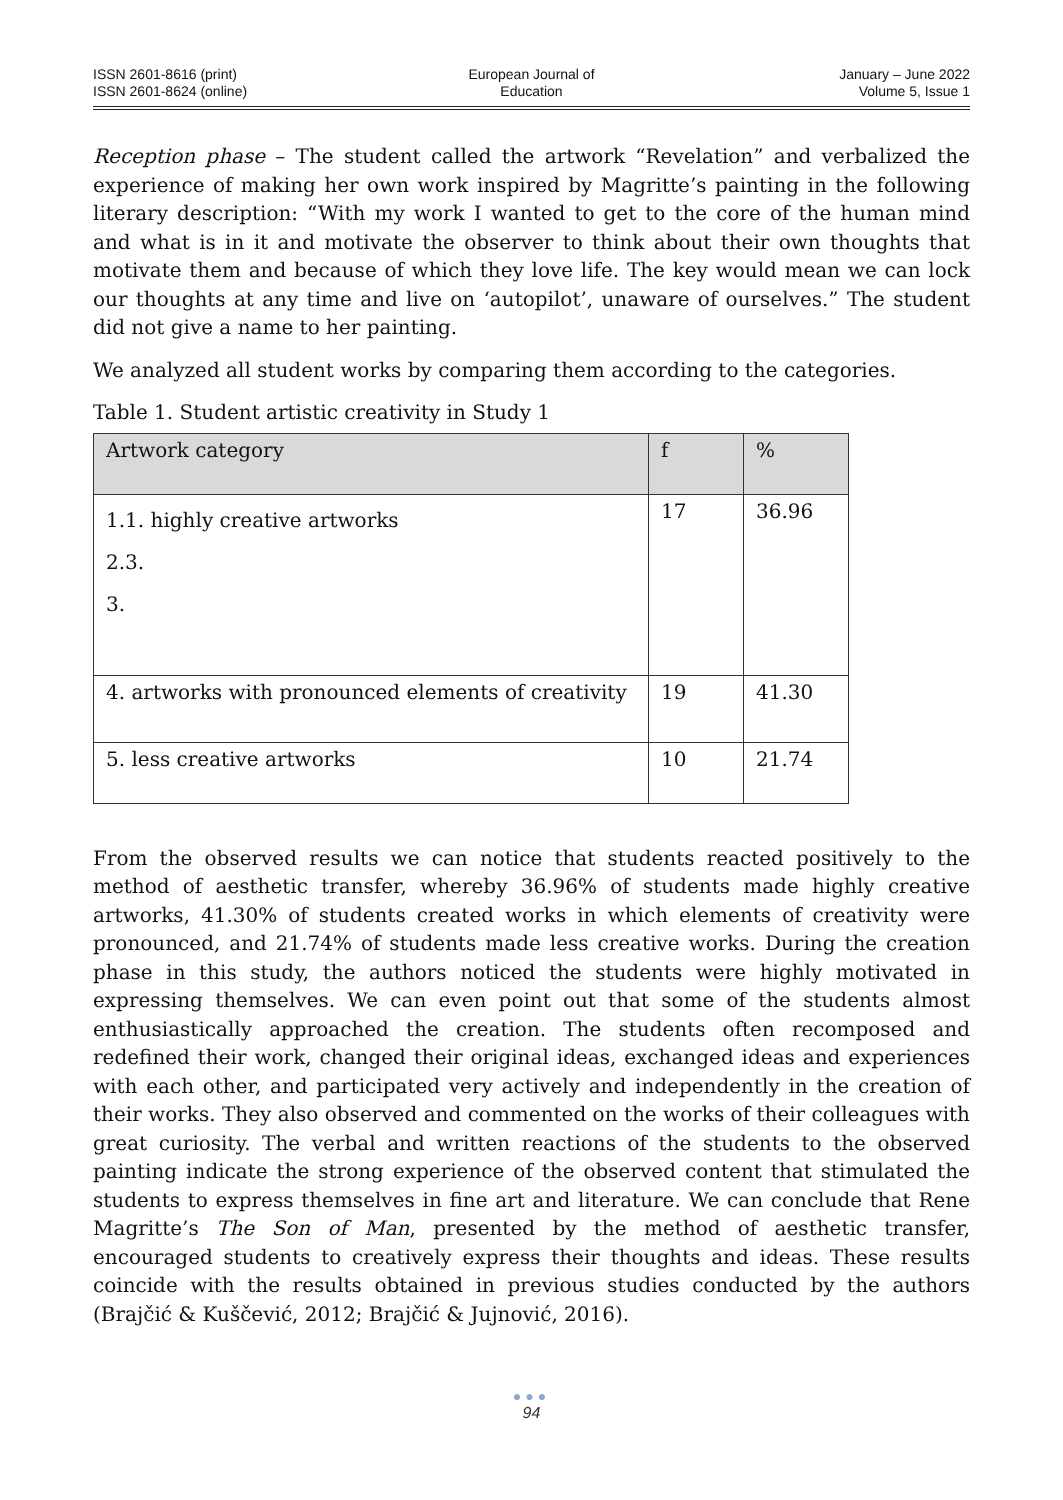ISSN 2601-8616 (print)
ISSN 2601-8624 (online)
European Journal of
Education
January – June 2022
Volume 5, Issue 1
Reception phase – The student called the artwork “Revelation” and verbalized the experience of making her own work inspired by Magritte’s painting in the following literary description: “With my work I wanted to get to the core of the human mind and what is in it and motivate the observer to think about their own thoughts that motivate them and because of which they love life. The key would mean we can lock our thoughts at any time and live on ‘autopilot’, unaware of ourselves.” The student did not give a name to her painting.
We analyzed all student works by comparing them according to the categories.
Table 1. Student artistic creativity in Study 1
| Artwork category | f | % |
| --- | --- | --- |
| 1.1. highly creative artworks 2.3. 3. | 17 | 36.96 |
| 4. artworks with pronounced elements of creativity | 19 | 41.30 |
| 5. less creative artworks | 10 | 21.74 |
From the observed results we can notice that students reacted positively to the method of aesthetic transfer, whereby 36.96% of students made highly creative artworks, 41.30% of students created works in which elements of creativity were pronounced, and 21.74% of students made less creative works. During the creation phase in this study, the authors noticed the students were highly motivated in expressing themselves. We can even point out that some of the students almost enthusiastically approached the creation. The students often recomposed and redefined their work, changed their original ideas, exchanged ideas and experiences with each other, and participated very actively and independently in the creation of their works. They also observed and commented on the works of their colleagues with great curiosity. The verbal and written reactions of the students to the observed painting indicate the strong experience of the observed content that stimulated the students to express themselves in fine art and literature. We can conclude that Rene Magritte’s The Son of Man, presented by the method of aesthetic transfer, encouraged students to creatively express their thoughts and ideas. These results coincide with the results obtained in previous studies conducted by the authors (Brajčić & Kuščević, 2012; Brajčić & Jujnović, 2016).
●●●
94